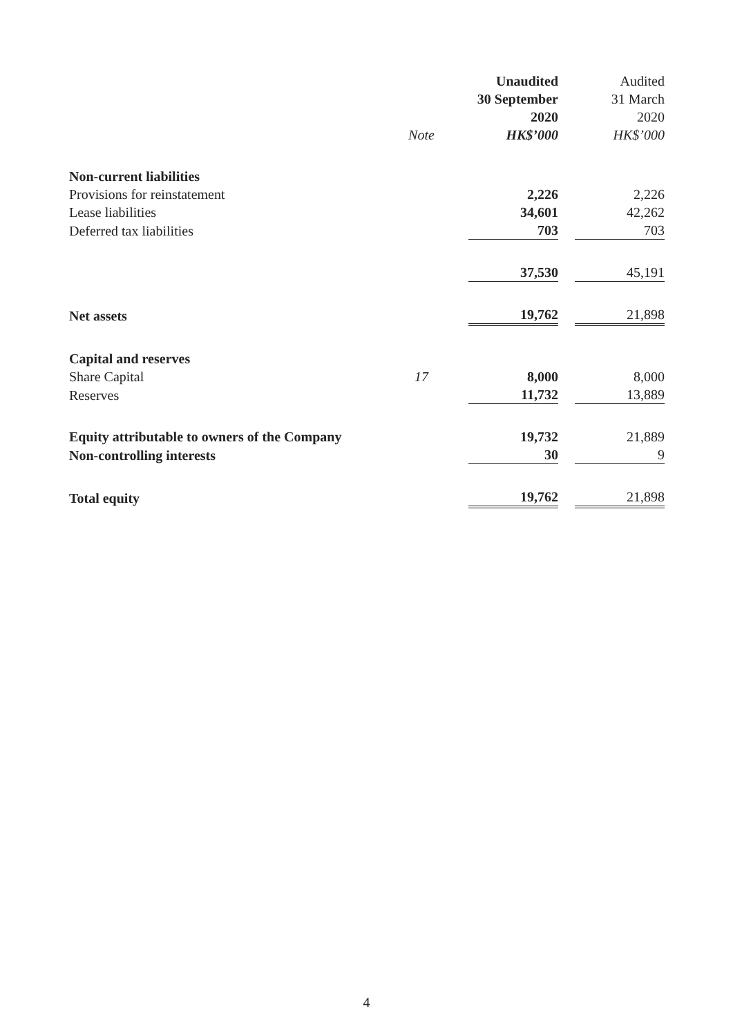| | | Unaudited | Audited |
| --- | --- | --- | --- |
| | | 30 September | 31 March |
| | | 2020 | 2020 |
| | Note | HK$’000 | HK$’000 |
| Non-current liabilities | | | |
| Provisions for reinstatement | | 2,226 | 2,226 |
| Lease liabilities | | 34,601 | 42,262 |
| Deferred tax liabilities | | 703 | 703 |
| | | 37,530 | 45,191 |
| Net assets | | 19,762 | 21,898 |
| Capital and reserves | | | |
| Share Capital | 17 | 8,000 | 8,000 |
| Reserves | | 11,732 | 13,889 |
| Equity attributable to owners of the Company | | 19,732 | 21,889 |
| Non-controlling interests | | 30 | 9 |
| Total equity | | 19,762 | 21,898 |
4